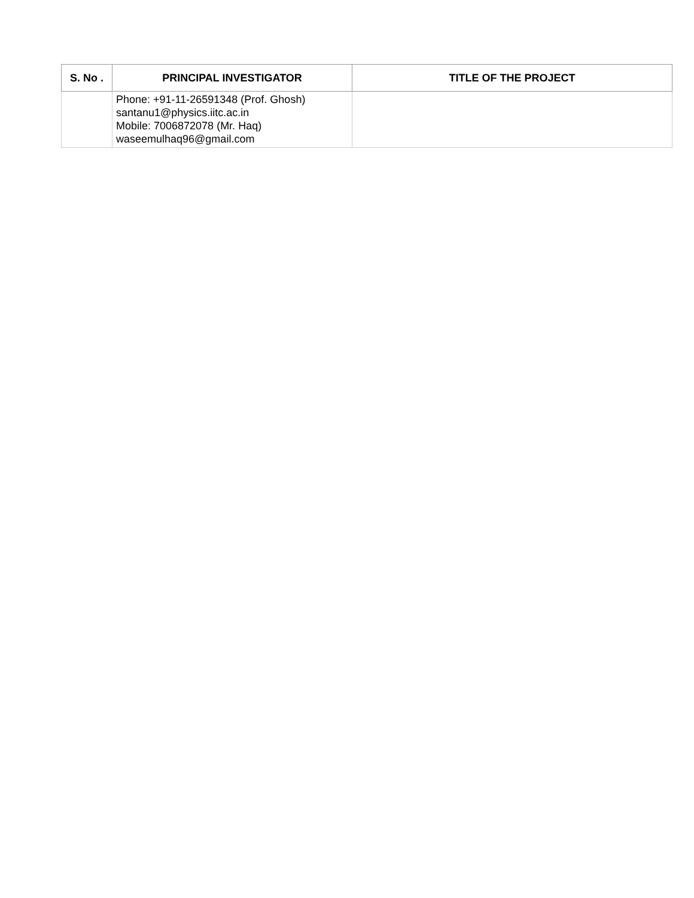| S. No . | PRINCIPAL INVESTIGATOR | TITLE OF THE PROJECT |
| --- | --- | --- |
| | Phone: +91-11-26591348 (Prof. Ghosh) santanu1@physics.iitc.ac.in Mobile: 7006872078 (Mr. Haq) waseemulhaq96@gmail.com | |